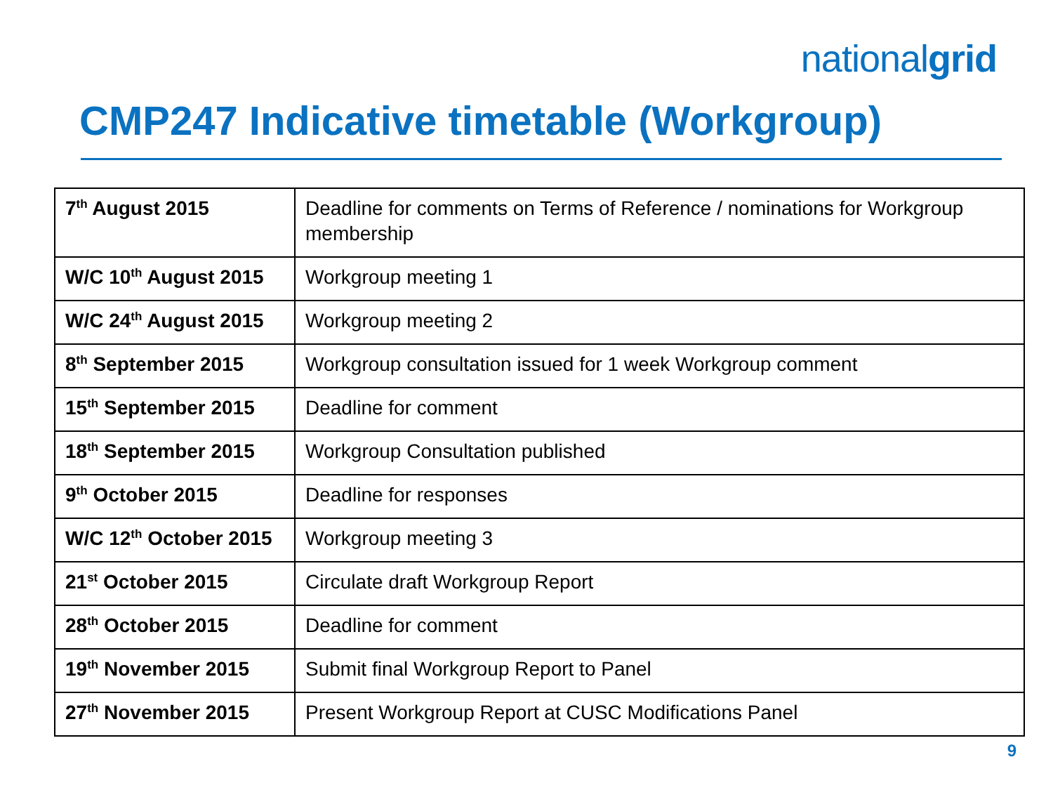nationalgrid
CMP247 Indicative timetable (Workgroup)
| 7<sup>th</sup> August 2015 | Deadline for comments on Terms of Reference / nominations for Workgroup membership |
| W/C 10<sup>th</sup> August 2015 | Workgroup meeting 1 |
| W/C 24<sup>th</sup> August 2015 | Workgroup meeting 2 |
| 8<sup>th</sup> September 2015 | Workgroup consultation issued for 1 week Workgroup comment |
| 15<sup>th</sup> September 2015 | Deadline for comment |
| 18<sup>th</sup> September 2015 | Workgroup Consultation published |
| 9<sup>th</sup> October 2015 | Deadline for responses |
| W/C 12<sup>th</sup> October 2015 | Workgroup meeting 3 |
| 21<sup>st</sup> October 2015 | Circulate draft Workgroup Report |
| 28<sup>th</sup> October 2015 | Deadline for comment |
| 19<sup>th</sup> November 2015 | Submit final Workgroup Report to Panel |
| 27<sup>th</sup> November 2015 | Present Workgroup Report at CUSC Modifications Panel |
9